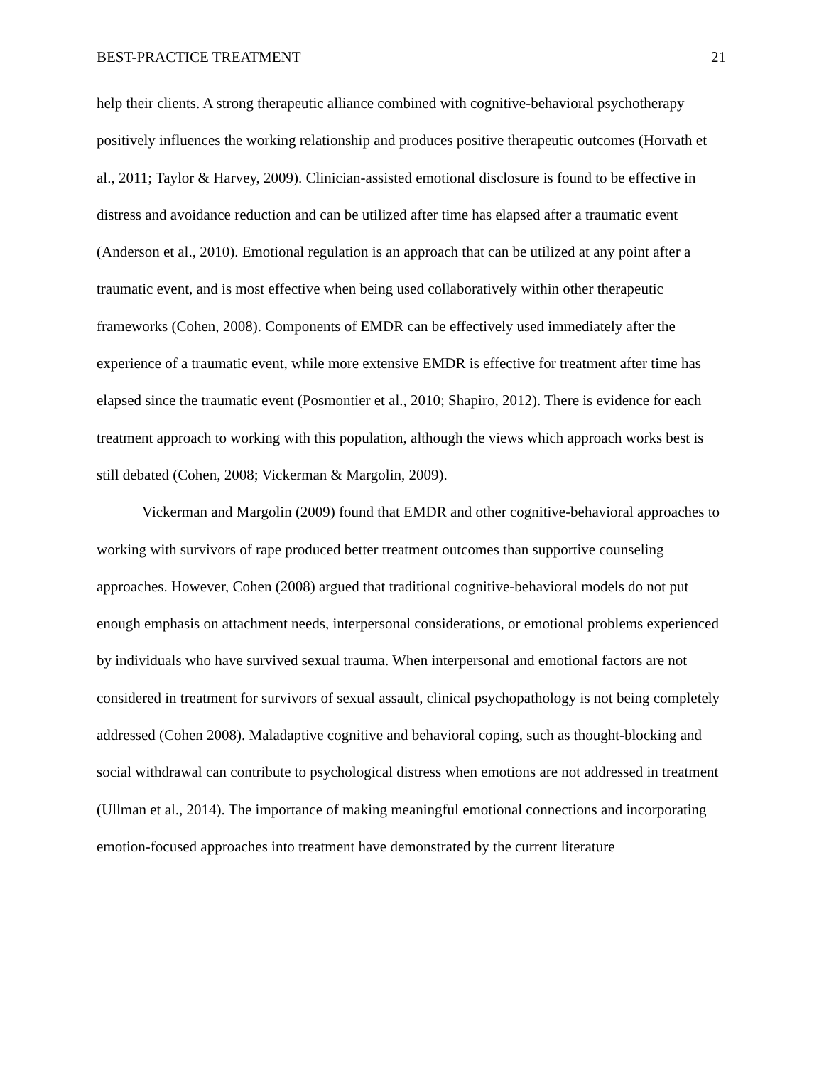BEST-PRACTICE TREATMENT 21
help their clients. A strong therapeutic alliance combined with cognitive-behavioral psychotherapy positively influences the working relationship and produces positive therapeutic outcomes (Horvath et al., 2011; Taylor & Harvey, 2009). Clinician-assisted emotional disclosure is found to be effective in distress and avoidance reduction and can be utilized after time has elapsed after a traumatic event (Anderson et al., 2010). Emotional regulation is an approach that can be utilized at any point after a traumatic event, and is most effective when being used collaboratively within other therapeutic frameworks (Cohen, 2008). Components of EMDR can be effectively used immediately after the experience of a traumatic event, while more extensive EMDR is effective for treatment after time has elapsed since the traumatic event (Posmontier et al., 2010; Shapiro, 2012). There is evidence for each treatment approach to working with this population, although the views which approach works best is still debated (Cohen, 2008; Vickerman & Margolin, 2009).
Vickerman and Margolin (2009) found that EMDR and other cognitive-behavioral approaches to working with survivors of rape produced better treatment outcomes than supportive counseling approaches. However, Cohen (2008) argued that traditional cognitive-behavioral models do not put enough emphasis on attachment needs, interpersonal considerations, or emotional problems experienced by individuals who have survived sexual trauma. When interpersonal and emotional factors are not considered in treatment for survivors of sexual assault, clinical psychopathology is not being completely addressed (Cohen 2008). Maladaptive cognitive and behavioral coping, such as thought-blocking and social withdrawal can contribute to psychological distress when emotions are not addressed in treatment (Ullman et al., 2014). The importance of making meaningful emotional connections and incorporating emotion-focused approaches into treatment have demonstrated by the current literature